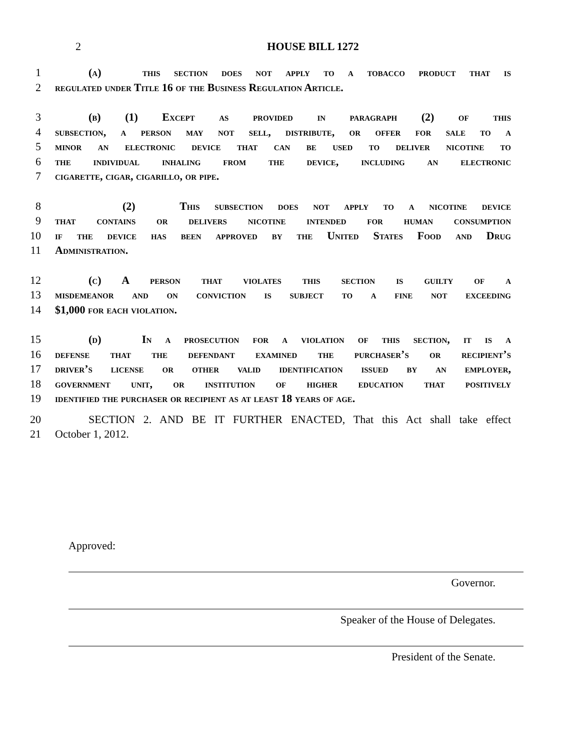2 HOUSE BILL 1272
1 (a) this section does not apply to a tobacco product that is
2 regulated under Title 16 of the Business Regulation Article.
3 (b) (1) Except as provided in paragraph (2) of this
4 subsection, a person may not sell, distribute, or offer for sale to a
5 minor an electronic device that can be used to deliver nicotine to
6 the individual inhaling from the device, including an electronic
7 cigarette, cigar, cigarillo, or pipe.
8 (2) This subsection does not apply to a nicotine device
9 that contains or delivers nicotine intended for human consumption
10 if the device has been approved by the United States Food and Drug
11 Administration.
12 (c) A person that violates this section is guilty of a
13 misdemeanor and on conviction is subject to a fine not exceeding
14 $1,000 for each violation.
15 (d) In a prosecution for a violation of this section, it is a
16 defense that the defendant examined the purchaser’s or recipient’s
17 driver’s license or other valid identification issued by an employer,
18 government unit, or institution of higher education that positively
19 identified the purchaser or recipient as at least 18 years of age.
20 SECTION 2. AND BE IT FURTHER ENACTED, That this Act shall take effect
21 October 1, 2012.
Approved:
Governor.
Speaker of the House of Delegates.
President of the Senate.